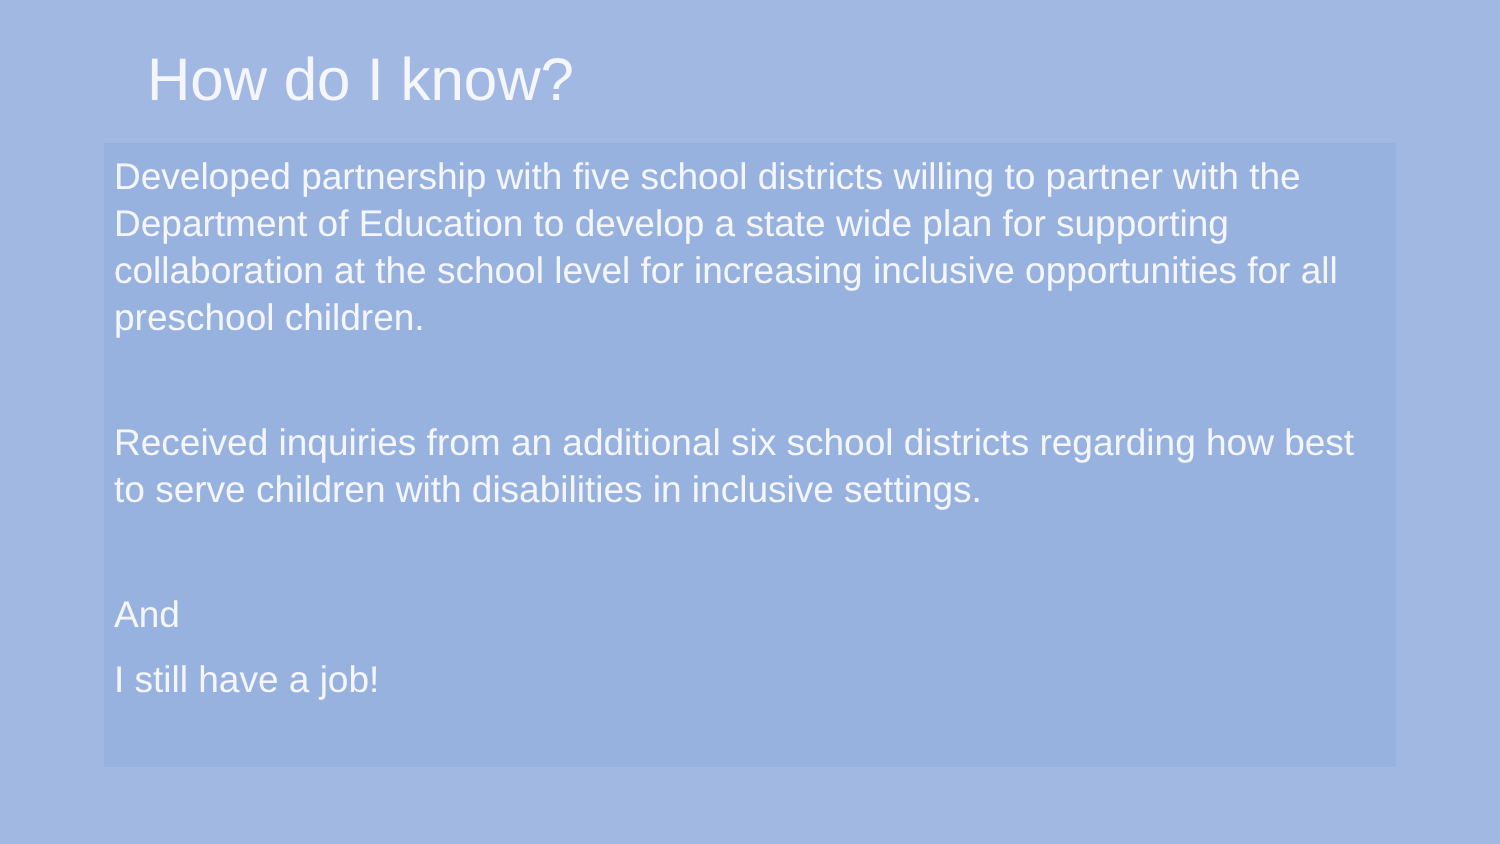How do I know?
Developed partnership with five school districts willing to partner with the Department of Education to develop a state wide plan for supporting collaboration at the school level for increasing inclusive opportunities for all preschool children.
Received inquiries from an additional six school districts regarding how best to serve children with disabilities in inclusive settings.
And
I still have a job!